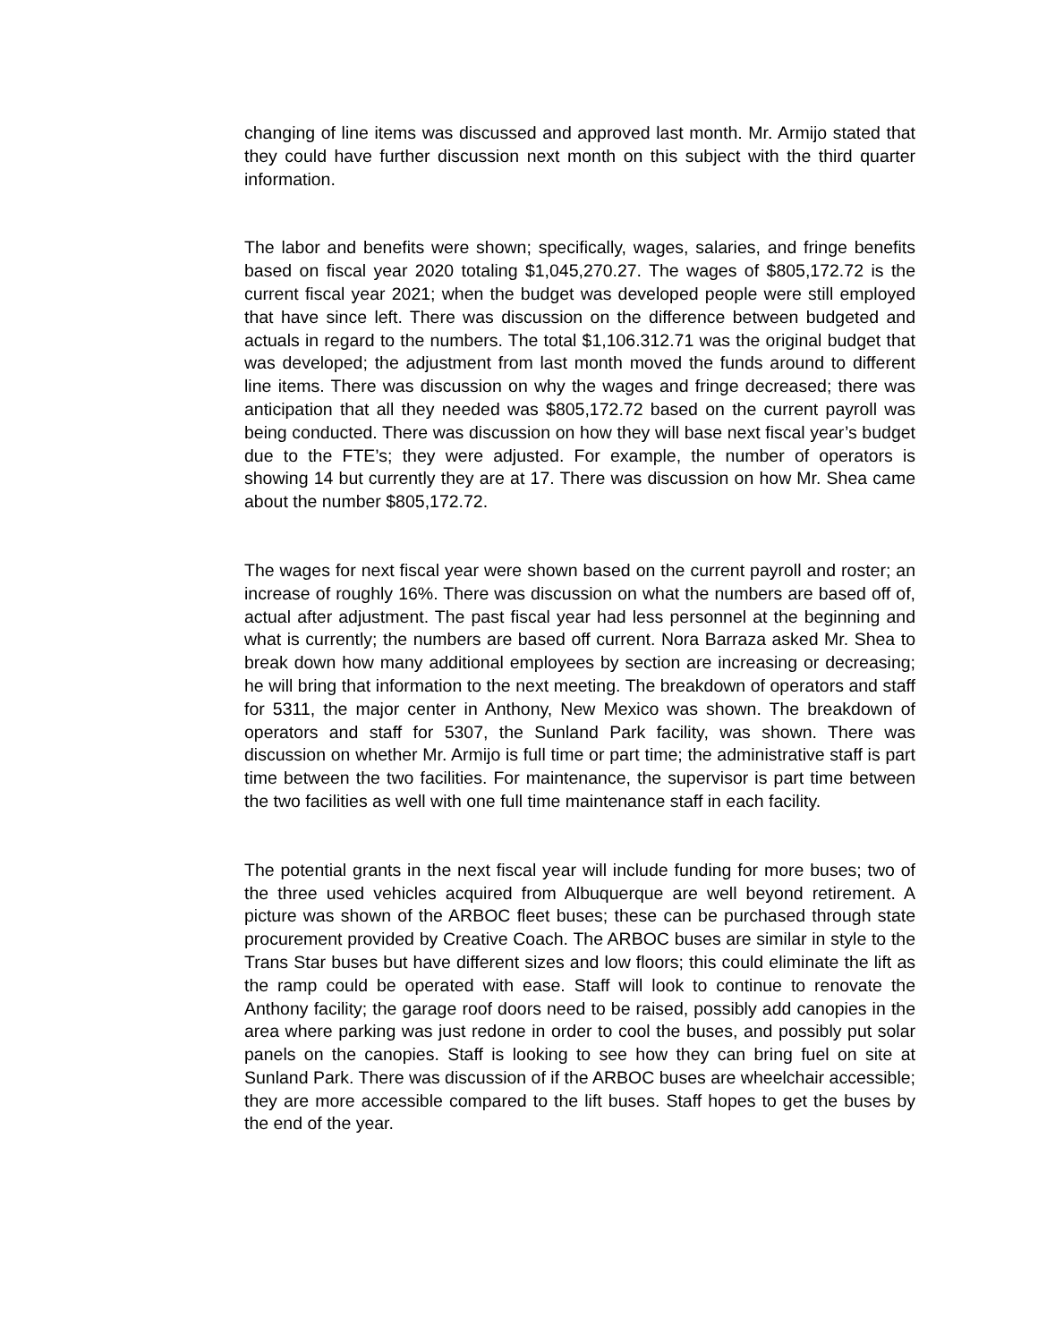changing of line items was discussed and approved last month. Mr. Armijo stated that they could have further discussion next month on this subject with the third quarter information.
The labor and benefits were shown; specifically, wages, salaries, and fringe benefits based on fiscal year 2020 totaling $1,045,270.27. The wages of $805,172.72 is the current fiscal year 2021; when the budget was developed people were still employed that have since left. There was discussion on the difference between budgeted and actuals in regard to the numbers. The total $1,106.312.71 was the original budget that was developed; the adjustment from last month moved the funds around to different line items. There was discussion on why the wages and fringe decreased; there was anticipation that all they needed was $805,172.72 based on the current payroll was being conducted. There was discussion on how they will base next fiscal year’s budget due to the FTE’s; they were adjusted. For example, the number of operators is showing 14 but currently they are at 17. There was discussion on how Mr. Shea came about the number $805,172.72.
The wages for next fiscal year were shown based on the current payroll and roster; an increase of roughly 16%. There was discussion on what the numbers are based off of, actual after adjustment. The past fiscal year had less personnel at the beginning and what is currently; the numbers are based off current. Nora Barraza asked Mr. Shea to break down how many additional employees by section are increasing or decreasing; he will bring that information to the next meeting. The breakdown of operators and staff for 5311, the major center in Anthony, New Mexico was shown. The breakdown of operators and staff for 5307, the Sunland Park facility, was shown. There was discussion on whether Mr. Armijo is full time or part time; the administrative staff is part time between the two facilities. For maintenance, the supervisor is part time between the two facilities as well with one full time maintenance staff in each facility.
The potential grants in the next fiscal year will include funding for more buses; two of the three used vehicles acquired from Albuquerque are well beyond retirement. A picture was shown of the ARBOC fleet buses; these can be purchased through state procurement provided by Creative Coach. The ARBOC buses are similar in style to the Trans Star buses but have different sizes and low floors; this could eliminate the lift as the ramp could be operated with ease. Staff will look to continue to renovate the Anthony facility; the garage roof doors need to be raised, possibly add canopies in the area where parking was just redone in order to cool the buses, and possibly put solar panels on the canopies. Staff is looking to see how they can bring fuel on site at Sunland Park. There was discussion of if the ARBOC buses are wheelchair accessible; they are more accessible compared to the lift buses. Staff hopes to get the buses by the end of the year.